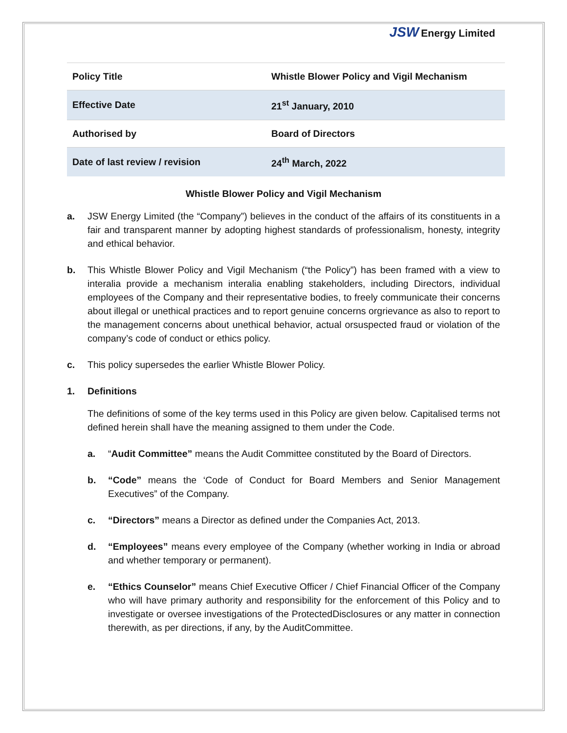JSW Energy Limited
| Policy Title | Whistle Blower Policy and Vigil Mechanism |
| Effective Date | 21<sup>st</sup> January, 2010 |
| Authorised by | Board of Directors |
| Date of last review / revision | 24<sup>th</sup> March, 2022 |
Whistle Blower Policy and Vigil Mechanism
a. JSW Energy Limited (the “Company”) believes in the conduct of the affairs of its constituents in a fair and transparent manner by adopting highest standards of professionalism, honesty, integrity and ethical behavior.
b. This Whistle Blower Policy and Vigil Mechanism (“the Policy”) has been framed with a view to interalia provide a mechanism interalia enabling stakeholders, including Directors, individual employees of the Company and their representative bodies, to freely communicate their concerns about illegal or unethical practices and to report genuine concerns orgrievance as also to report to the management concerns about unethical behavior, actual orsuspected fraud or violation of the company’s code of conduct or ethics policy.
c. This policy supersedes the earlier Whistle Blower Policy.
1. Definitions
The definitions of some of the key terms used in this Policy are given below. Capitalised terms not defined herein shall have the meaning assigned to them under the Code.
a. “Audit Committee” means the Audit Committee constituted by the Board of Directors.
b. “Code” means the ‘Code of Conduct for Board Members and Senior Management Executives” of the Company.
c. “Directors” means a Director as defined under the Companies Act, 2013.
d. “Employees” means every employee of the Company (whether working in India or abroad and whether temporary or permanent).
e. “Ethics Counselor” means Chief Executive Officer / Chief Financial Officer of the Company who will have primary authority and responsibility for the enforcement of this Policy and to investigate or oversee investigations of the ProtectedDisclosures or any matter in connection therewith, as per directions, if any, by the AuditCommittee.